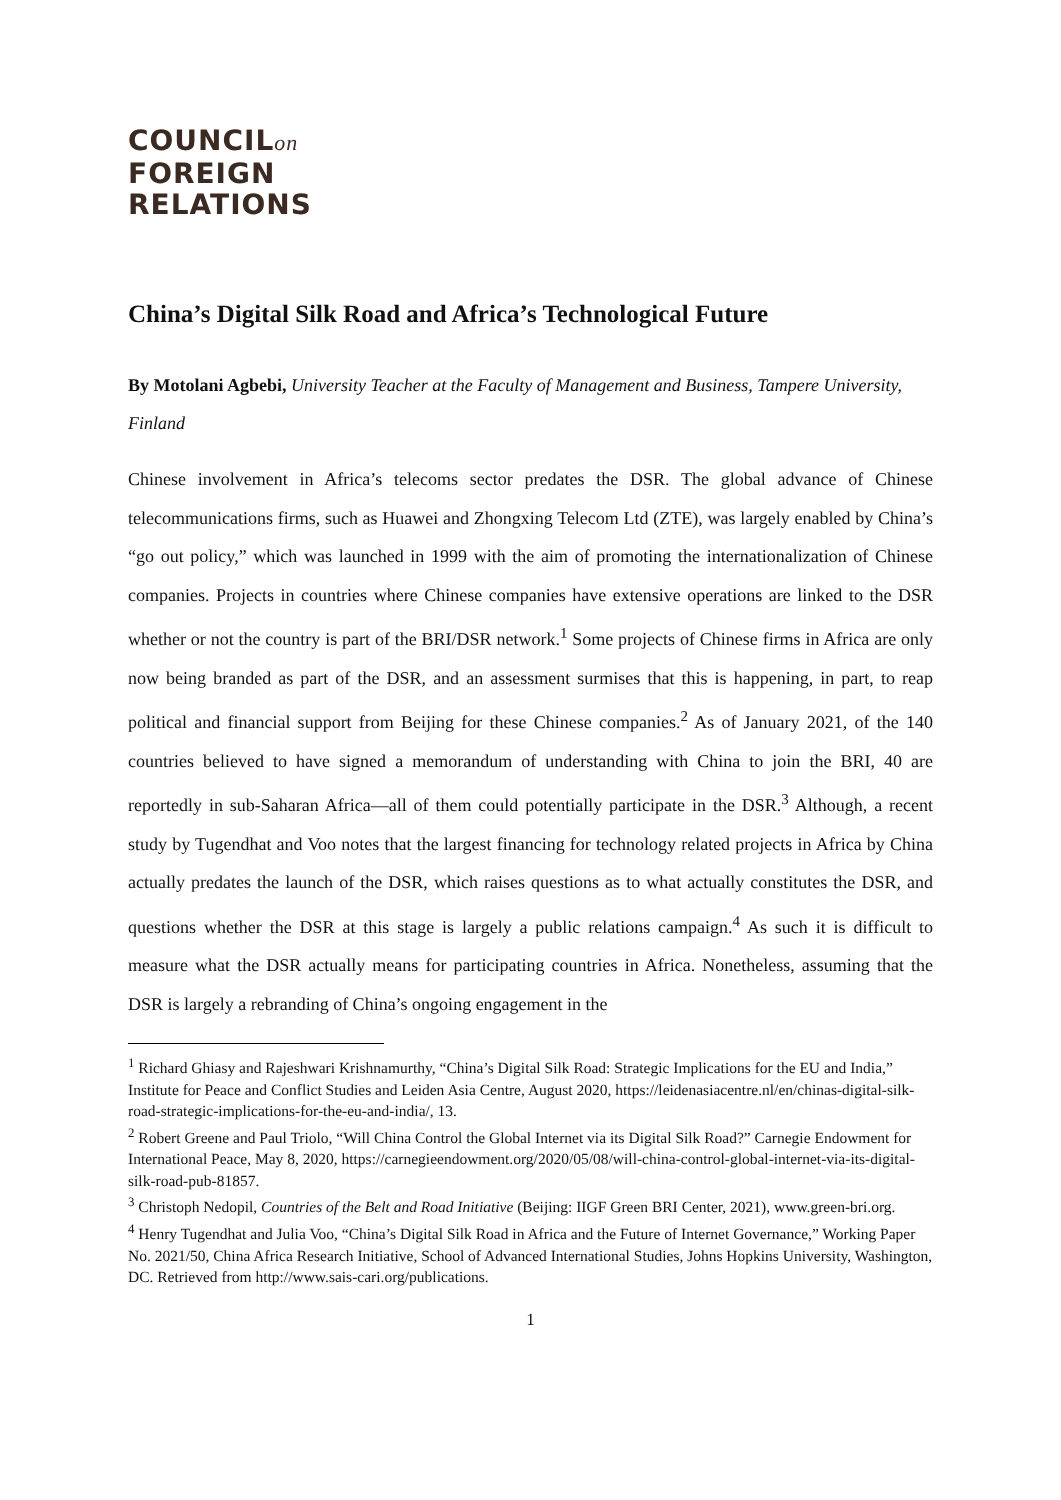COUNCILon
FOREIGN
RELATIONS
China’s Digital Silk Road and Africa’s Technological Future
By Motolani Agbebi, University Teacher at the Faculty of Management and Business, Tampere University, Finland
Chinese involvement in Africa’s telecoms sector predates the DSR. The global advance of Chinese telecommunications firms, such as Huawei and Zhongxing Telecom Ltd (ZTE), was largely enabled by China’s “go out policy,” which was launched in 1999 with the aim of promoting the internationalization of Chinese companies. Projects in countries where Chinese companies have extensive operations are linked to the DSR whether or not the country is part of the BRI/DSR network.<sup>1</sup> Some projects of Chinese firms in Africa are only now being branded as part of the DSR, and an assessment surmises that this is happening, in part, to reap political and financial support from Beijing for these Chinese companies.<sup>2</sup> As of January 2021, of the 140 countries believed to have signed a memorandum of understanding with China to join the BRI, 40 are reportedly in sub-Saharan Africa—all of them could potentially participate in the DSR.<sup>3</sup> Although, a recent study by Tugendhat and Voo notes that the largest financing for technology related projects in Africa by China actually predates the launch of the DSR, which raises questions as to what actually constitutes the DSR, and questions whether the DSR at this stage is largely a public relations campaign.<sup>4</sup> As such it is difficult to measure what the DSR actually means for participating countries in Africa. Nonetheless, assuming that the DSR is largely a rebranding of China’s ongoing engagement in the
<sup>1</sup> Richard Ghiasy and Rajeshwari Krishnamurthy, “China’s Digital Silk Road: Strategic Implications for the EU and India,” Institute for Peace and Conflict Studies and Leiden Asia Centre, August 2020, https://leidenasiacentre.nl/en/chinas-digital-silk-road-strategic-implications-for-the-eu-and-india/, 13.
<sup>2</sup> Robert Greene and Paul Triolo, “Will China Control the Global Internet via its Digital Silk Road?” Carnegie Endowment for International Peace, May 8, 2020, https://carnegieendowment.org/2020/05/08/will-china-control-global-internet-via-its-digital-silk-road-pub-81857.
<sup>3</sup> Christoph Nedopil, Countries of the Belt and Road Initiative (Beijing: IIGF Green BRI Center, 2021), www.green-bri.org.
<sup>4</sup> Henry Tugendhat and Julia Voo, “China’s Digital Silk Road in Africa and the Future of Internet Governance,” Working Paper No. 2021/50, China Africa Research Initiative, School of Advanced International Studies, Johns Hopkins University, Washington, DC. Retrieved from http://www.sais-cari.org/publications.
1